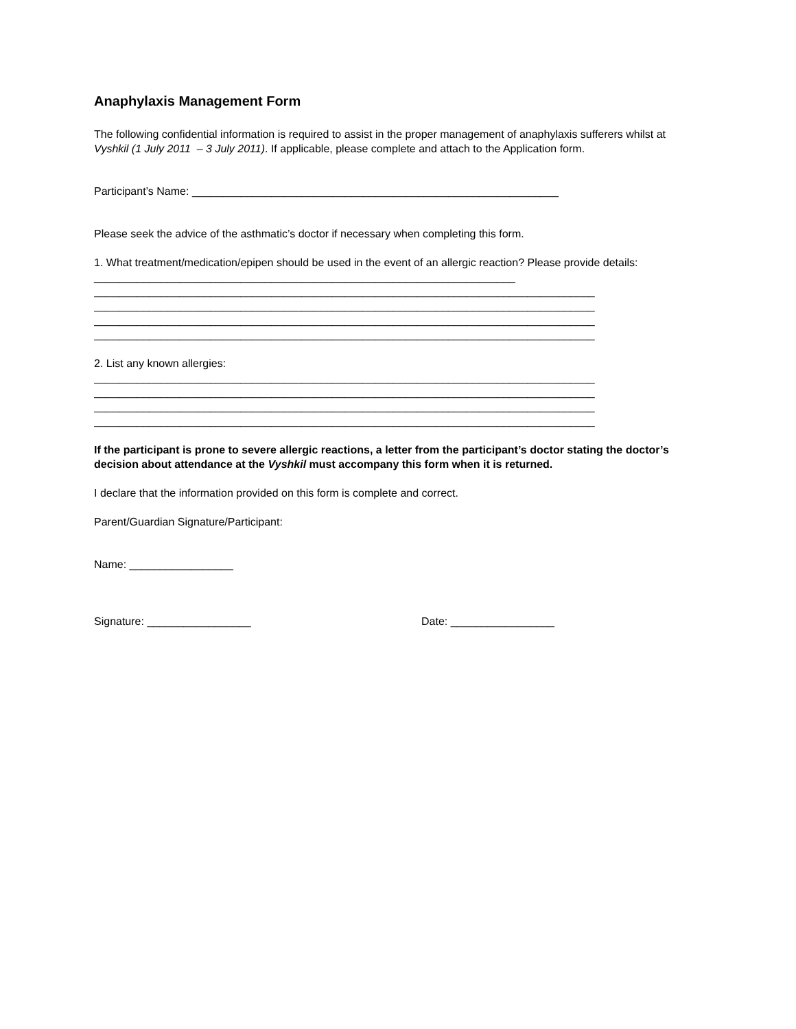Anaphylaxis Management Form
The following confidential information is required to assist in the proper management of anaphylaxis sufferers whilst at Vyshkil (1 July 2011 – 3 July 2011). If applicable, please complete and attach to the Application form.
Participant’s Name: ____________________________________________________________
Please seek the advice of the asthmatic’s doctor if necessary when completing this form.
1. What treatment/medication/epipen should be used in the event of an allergic reaction? Please provide details: _____________________________________________________________________
__________________________________________________________________________________
__________________________________________________________________________________
__________________________________________________________________________________
__________________________________________________________________________________
2. List any known allergies:
__________________________________________________________________________________
__________________________________________________________________________________
__________________________________________________________________________________
__________________________________________________________________________________
If the participant is prone to severe allergic reactions, a letter from the participant’s doctor stating the doctor’s decision about attendance at the Vyshkil must accompany this form when it is returned.
I declare that the information provided on this form is complete and correct.
Parent/Guardian Signature/Participant:
Name: _________________
Signature: _________________ Date: _________________